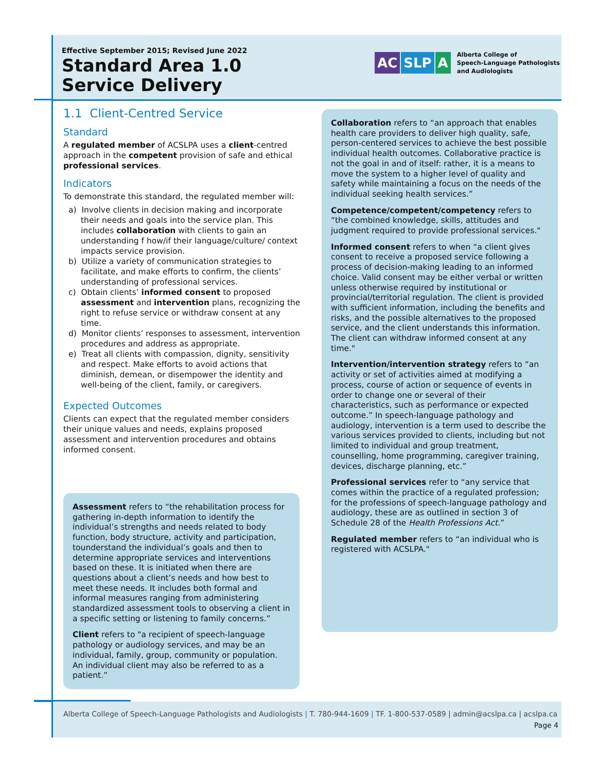Effective September 2015; Revised June 2022
Standard Area 1.0
Service Delivery
AC SLP A
Alberta College of
Speech-Language Pathologists
and Audiologists
1.1 Client-Centred Service
Standard
A regulated member of ACSLPA uses a client-centred approach in the competent provision of safe and ethical professional services.
Indicators
To demonstrate this standard, the regulated member will:
a) Involve clients in decision making and incorporate their needs and goals into the service plan. This includes collaboration with clients to gain an understanding f how/if their language/culture/ context impacts service provision.
b) Utilize a variety of communication strategies to facilitate, and make efforts to confirm, the clients’ understanding of professional services.
c) Obtain clients’ informed consent to proposed assessment and intervention plans, recognizing the right to refuse service or withdraw consent at any time.
d) Monitor clients’ responses to assessment, intervention procedures and address as appropriate.
e) Treat all clients with compassion, dignity, sensitivity and respect. Make efforts to avoid actions that diminish, demean, or disempower the identity and well-being of the client, family, or caregivers.
Expected Outcomes
Clients can expect that the regulated member considers their unique values and needs, explains proposed assessment and intervention procedures and obtains informed consent.
Assessment refers to “the rehabilitation process for gathering in-depth information to identify the individual’s strengths and needs related to body function, body structure, activity and participation, tounderstand the individual’s goals and then to determine appropriate services and interventions based on these. It is initiated when there are questions about a client’s needs and how best to meet these needs. It includes both formal and informal measures ranging from administering standardized assessment tools to observing a client in a specific setting or listening to family concerns.”
Client refers to "a recipient of speech-language pathology or audiology services, and may be an individual, family, group, community or population. An individual client may also be referred to as a patient.”
Collaboration refers to “an approach that enables health care providers to deliver high quality, safe, person-centered services to achieve the best possible individual health outcomes. Collaborative practice is not the goal in and of itself: rather, it is a means to move the system to a higher level of quality and safety while maintaining a focus on the needs of the individual seeking health services.”
Competence/competent/competency refers to “the combined knowledge, skills, attitudes and judgment required to provide professional services."
Informed consent refers to when “a client gives consent to receive a proposed service following a process of decision-making leading to an informed choice. Valid consent may be either verbal or written unless otherwise required by institutional or provincial/territorial regulation. The client is provided with sufficient information, including the benefits and risks, and the possible alternatives to the proposed service, and the client understands this information. The client can withdraw informed consent at any time."
Intervention/intervention strategy refers to “an activity or set of activities aimed at modifying a process, course of action or sequence of events in order to change one or several of their characteristics, such as performance or expected outcome.” In speech-language pathology and audiology, intervention is a term used to describe the various services provided to clients, including but not limited to individual and group treatment, counselling, home programming, caregiver training, devices, discharge planning, etc.”
Professional services refer to “any service that comes within the practice of a regulated profession; for the professions of speech-language pathology and audiology, these are as outlined in section 3 of Schedule 28 of the Health Professions Act.”
Regulated member refers to “an individual who is registered with ACSLPA."
Alberta College of Speech-Language Pathologists and Audiologists | T. 780-944-1609 | TF. 1-800-537-0589 | admin@acslpa.ca | acslpa.ca
Page 4